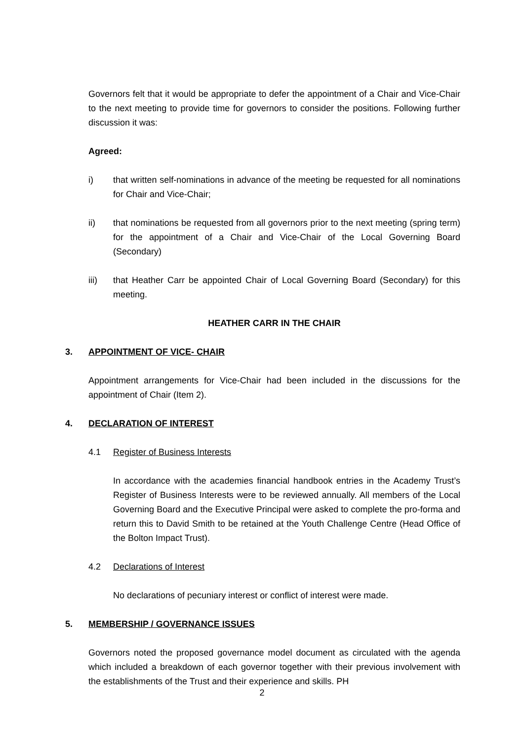Governors felt that it would be appropriate to defer the appointment of a Chair and Vice-Chair to the next meeting to provide time for governors to consider the positions. Following further discussion it was:
Agreed:
i) that written self-nominations in advance of the meeting be requested for all nominations for Chair and Vice-Chair;
ii) that nominations be requested from all governors prior to the next meeting (spring term) for the appointment of a Chair and Vice-Chair of the Local Governing Board (Secondary)
iii) that Heather Carr be appointed Chair of Local Governing Board (Secondary) for this meeting.
HEATHER CARR IN THE CHAIR
3. APPOINTMENT OF VICE- CHAIR
Appointment arrangements for Vice-Chair had been included in the discussions for the appointment of Chair (Item 2).
4. DECLARATION OF INTEREST
4.1 Register of Business Interests
In accordance with the academies financial handbook entries in the Academy Trust’s Register of Business Interests were to be reviewed annually. All members of the Local Governing Board and the Executive Principal were asked to complete the pro-forma and return this to David Smith to be retained at the Youth Challenge Centre (Head Office of the Bolton Impact Trust).
4.2 Declarations of Interest
No declarations of pecuniary interest or conflict of interest were made.
5. MEMBERSHIP / GOVERNANCE ISSUES
Governors noted the proposed governance model document as circulated with the agenda which included a breakdown of each governor together with their previous involvement with the establishments of the Trust and their experience and skills. PH
2